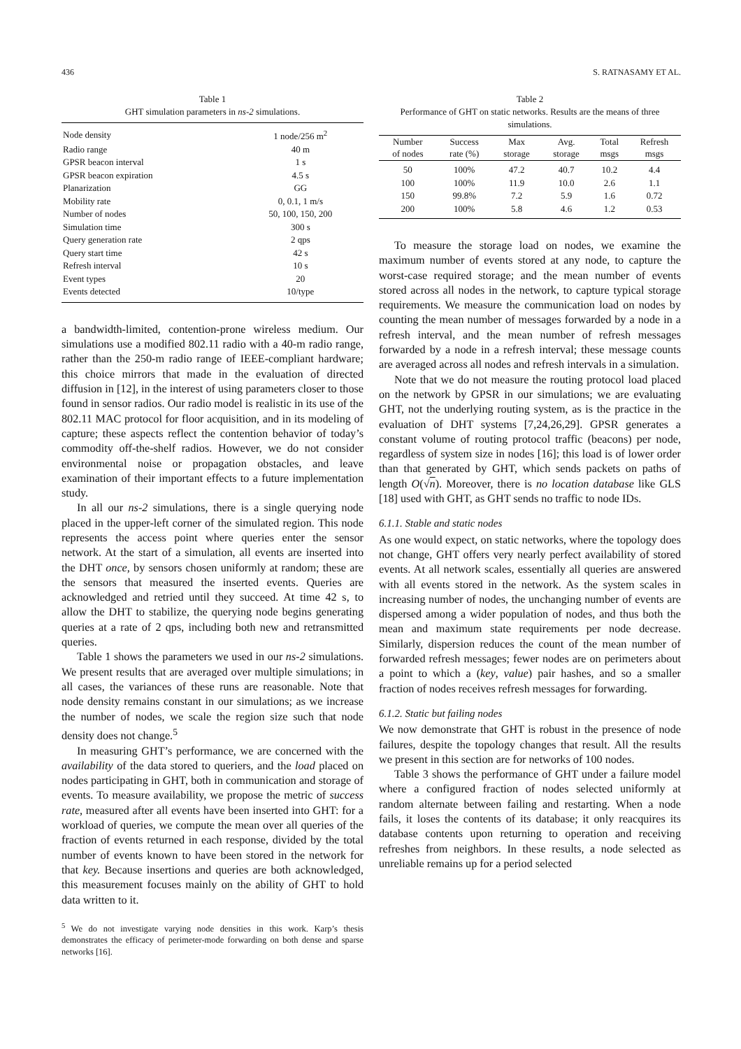436 S. RATNASAMY ET AL.
Table 1
GHT simulation parameters in ns-2 simulations.
| Node density | 1 node/256 m<sup>2</sup> |
| Radio range | 40 m |
| GPSR beacon interval | 1 s |
| GPSR beacon expiration | 4.5 s |
| Planarization | GG |
| Mobility rate | 0, 0.1, 1 m/s |
| Number of nodes | 50, 100, 150, 200 |
| Simulation time | 300 s |
| Query generation rate | 2 qps |
| Query start time | 42 s |
| Refresh interval | 10 s |
| Event types | 20 |
| Events detected | 10/type |
a bandwidth-limited, contention-prone wireless medium. Our simulations use a modified 802.11 radio with a 40-m radio range, rather than the 250-m radio range of IEEE-compliant hardware; this choice mirrors that made in the evaluation of directed diffusion in [12], in the interest of using parameters closer to those found in sensor radios. Our radio model is realistic in its use of the 802.11 MAC protocol for floor acquisition, and in its modeling of capture; these aspects reflect the contention behavior of today’s commodity off-the-shelf radios. However, we do not consider environmental noise or propagation obstacles, and leave examination of their important effects to a future implementation study.
In all our ns-2 simulations, there is a single querying node placed in the upper-left corner of the simulated region. This node represents the access point where queries enter the sensor network. At the start of a simulation, all events are inserted into the DHT once, by sensors chosen uniformly at random; these are the sensors that measured the inserted events. Queries are acknowledged and retried until they succeed. At time 42 s, to allow the DHT to stabilize, the querying node begins generating queries at a rate of 2 qps, including both new and retransmitted queries.
Table 1 shows the parameters we used in our ns-2 simulations. We present results that are averaged over multiple simulations; in all cases, the variances of these runs are reasonable. Note that node density remains constant in our simulations; as we increase the number of nodes, we scale the region size such that node density does not change.<sup>5</sup>
In measuring GHT’s performance, we are concerned with the availability of the data stored to queriers, and the load placed on nodes participating in GHT, both in communication and storage of events. To measure availability, we propose the metric of success rate, measured after all events have been inserted into GHT: for a workload of queries, we compute the mean over all queries of the fraction of events returned in each response, divided by the total number of events known to have been stored in the network for that key. Because insertions and queries are both acknowledged, this measurement focuses mainly on the ability of GHT to hold data written to it.
<sup>5</sup> We do not investigate varying node densities in this work. Karp’s thesis demonstrates the efficacy of perimeter-mode forwarding on both dense and sparse networks [16].
Table 2
Performance of GHT on static networks. Results are the means of three simulations.
| Number of nodes | Success rate (%) | Max storage | Avg. storage | Total msgs | Refresh msgs |
| --- | --- | --- | --- | --- | --- |
| 50 | 100% | 47.2 | 40.7 | 10.2 | 4.4 |
| 100 | 100% | 11.9 | 10.0 | 2.6 | 1.1 |
| 150 | 99.8% | 7.2 | 5.9 | 1.6 | 0.72 |
| 200 | 100% | 5.8 | 4.6 | 1.2 | 0.53 |
To measure the storage load on nodes, we examine the maximum number of events stored at any node, to capture the worst-case required storage; and the mean number of events stored across all nodes in the network, to capture typical storage requirements. We measure the communication load on nodes by counting the mean number of messages forwarded by a node in a refresh interval, and the mean number of refresh messages forwarded by a node in a refresh interval; these message counts are averaged across all nodes and refresh intervals in a simulation.
Note that we do not measure the routing protocol load placed on the network by GPSR in our simulations; we are evaluating GHT, not the underlying routing system, as is the practice in the evaluation of DHT systems [7,24,26,29]. GPSR generates a constant volume of routing protocol traffic (beacons) per node, regardless of system size in nodes [16]; this load is of lower order than that generated by GHT, which sends packets on paths of length O(√n). Moreover, there is no location database like GLS [18] used with GHT, as GHT sends no traffic to node IDs.
6.1.1. Stable and static nodes
As one would expect, on static networks, where the topology does not change, GHT offers very nearly perfect availability of stored events. At all network scales, essentially all queries are answered with all events stored in the network. As the system scales in increasing number of nodes, the unchanging number of events are dispersed among a wider population of nodes, and thus both the mean and maximum state requirements per node decrease. Similarly, dispersion reduces the count of the mean number of forwarded refresh messages; fewer nodes are on perimeters about a point to which a (key, value) pair hashes, and so a smaller fraction of nodes receives refresh messages for forwarding.
6.1.2. Static but failing nodes
We now demonstrate that GHT is robust in the presence of node failures, despite the topology changes that result. All the results we present in this section are for networks of 100 nodes.
Table 3 shows the performance of GHT under a failure model where a configured fraction of nodes selected uniformly at random alternate between failing and restarting. When a node fails, it loses the contents of its database; it only reacquires its database contents upon returning to operation and receiving refreshes from neighbors. In these results, a node selected as unreliable remains up for a period selected